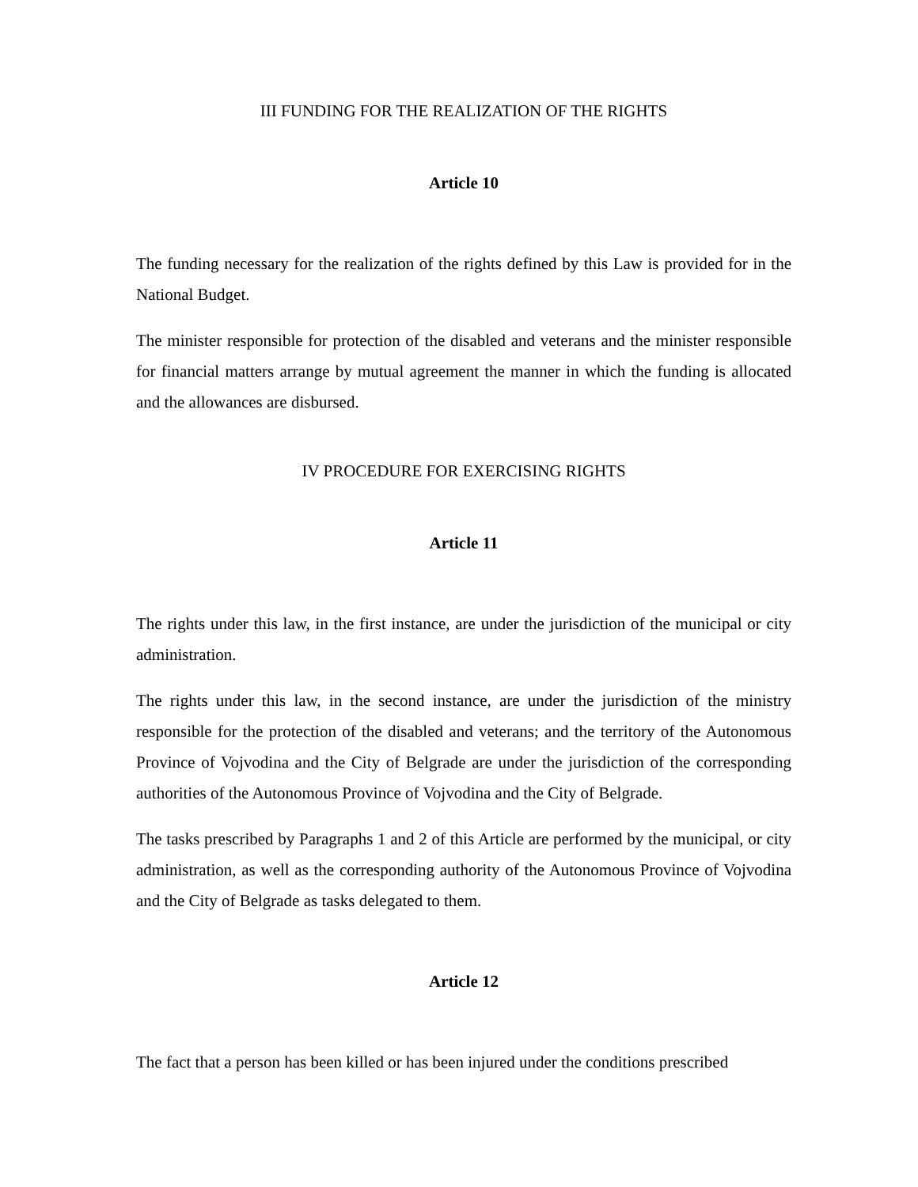III FUNDING FOR THE REALIZATION OF THE RIGHTS
Article 10
The funding necessary for the realization of the rights defined by this Law is provided for in the National Budget.
The minister responsible for protection of the disabled and veterans and the minister responsible for financial matters arrange by mutual agreement the manner in which the funding is allocated and the allowances are disbursed.
IV PROCEDURE FOR EXERCISING RIGHTS
Article 11
The rights under this law, in the first instance, are under the jurisdiction of the municipal or city administration.
The rights under this law, in the second instance, are under the jurisdiction of the ministry responsible for the protection of the disabled and veterans; and the territory of the Autonomous Province of Vojvodina and the City of Belgrade are under the jurisdiction of the corresponding authorities of the Autonomous Province of Vojvodina and the City of Belgrade.
The tasks prescribed by Paragraphs 1 and 2 of this Article are performed by the municipal, or city administration, as well as the corresponding authority of the Autonomous Province of Vojvodina and the City of Belgrade as tasks delegated to them.
Article 12
The fact that a person has been killed or has been injured under the conditions prescribed